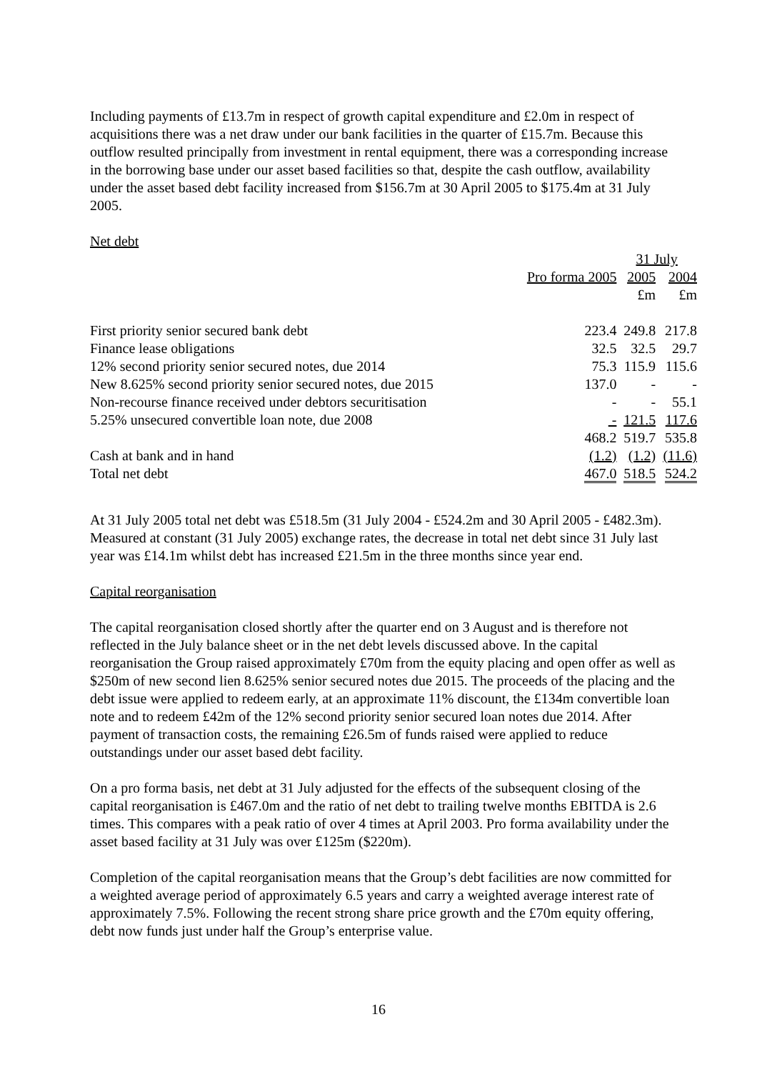Including payments of £13.7m in respect of growth capital expenditure and £2.0m in respect of acquisitions there was a net draw under our bank facilities in the quarter of £15.7m. Because this outflow resulted principally from investment in rental equipment, there was a corresponding increase in the borrowing base under our asset based facilities so that, despite the cash outflow, availability under the asset based debt facility increased from $156.7m at 30 April 2005 to $175.4m at 31 July 2005.
Net debt
| | | 31 July | |
| | Pro forma 2005 | 2005 | 2004 |
| | | £m | £m |
| First priority senior secured bank debt | 223.4 | 249.8 | 217.8 |
| Finance lease obligations | 32.5 | 32.5 | 29.7 |
| 12% second priority senior secured notes, due 2014 | 75.3 | 115.9 | 115.6 |
| New 8.625% second priority senior secured notes, due 2015 | 137.0 | - | - |
| Non-recourse finance received under debtors securitisation | - | - | 55.1 |
| 5.25% unsecured convertible loan note, due 2008 | - | 121.5 | 117.6 |
| | 468.2 | 519.7 | 535.8 |
| Cash at bank and in hand | (1.2) | (1.2) | (11.6) |
| Total net debt | 467.0 | 518.5 | 524.2 |
At 31 July 2005 total net debt was £518.5m (31 July 2004 - £524.2m and 30 April 2005 - £482.3m). Measured at constant (31 July 2005) exchange rates, the decrease in total net debt since 31 July last year was £14.1m whilst debt has increased £21.5m in the three months since year end.
Capital reorganisation
The capital reorganisation closed shortly after the quarter end on 3 August and is therefore not reflected in the July balance sheet or in the net debt levels discussed above. In the capital reorganisation the Group raised approximately £70m from the equity placing and open offer as well as $250m of new second lien 8.625% senior secured notes due 2015. The proceeds of the placing and the debt issue were applied to redeem early, at an approximate 11% discount, the £134m convertible loan note and to redeem £42m of the 12% second priority senior secured loan notes due 2014. After payment of transaction costs, the remaining £26.5m of funds raised were applied to reduce outstandings under our asset based debt facility.
On a pro forma basis, net debt at 31 July adjusted for the effects of the subsequent closing of the capital reorganisation is £467.0m and the ratio of net debt to trailing twelve months EBITDA is 2.6 times. This compares with a peak ratio of over 4 times at April 2003. Pro forma availability under the asset based facility at 31 July was over £125m ($220m).
Completion of the capital reorganisation means that the Group’s debt facilities are now committed for a weighted average period of approximately 6.5 years and carry a weighted average interest rate of approximately 7.5%. Following the recent strong share price growth and the £70m equity offering, debt now funds just under half the Group’s enterprise value.
16